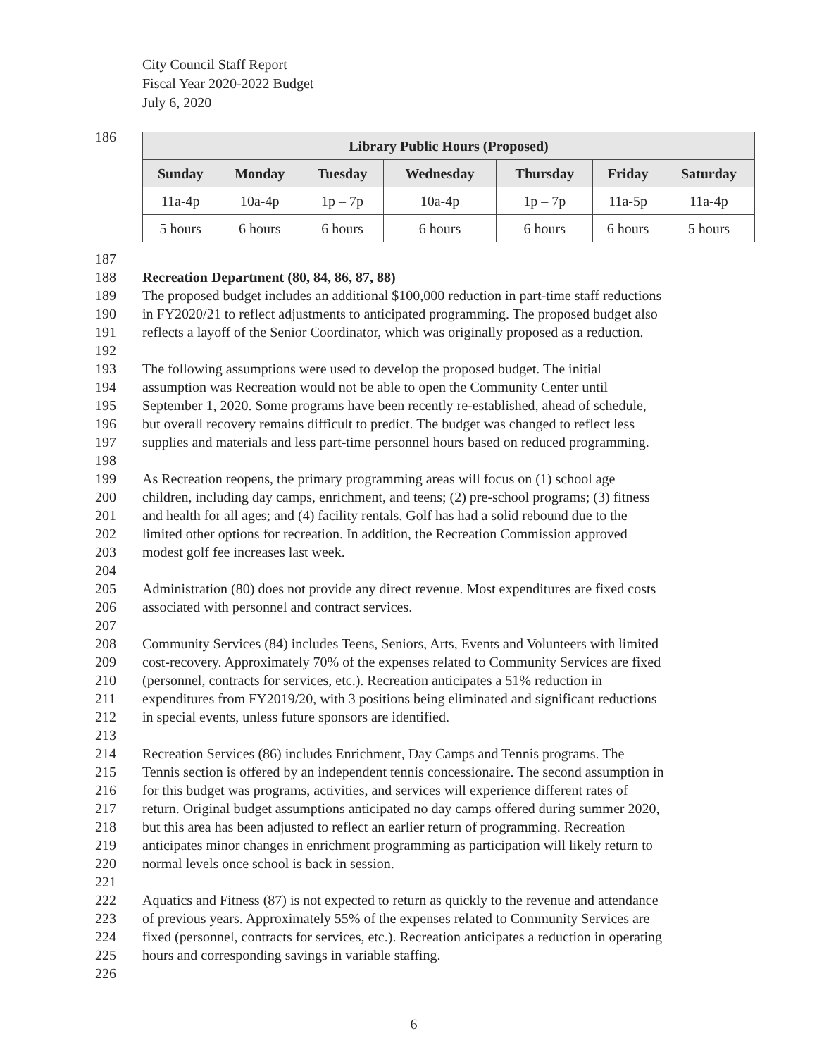City Council Staff Report
Fiscal Year 2020-2022 Budget
July 6, 2020
186
| Library Public Hours (Proposed) | | | | | | |
| --- | --- | --- | --- | --- | --- | --- |
| Sunday | Monday | Tuesday | Wednesday | Thursday | Friday | Saturday |
| 11a-4p | 10a-4p | 1p – 7p | 10a-4p | 1p – 7p | 11a-5p | 11a-4p |
| 5 hours | 6 hours | 6 hours | 6 hours | 6 hours | 6 hours | 5 hours |
187
188 Recreation Department (80, 84, 86, 87, 88)
189 The proposed budget includes an additional $100,000 reduction in part-time staff reductions
190 in FY2020/21 to reflect adjustments to anticipated programming. The proposed budget also
191 reflects a layoff of the Senior Coordinator, which was originally proposed as a reduction.
192
193 The following assumptions were used to develop the proposed budget. The initial
194 assumption was Recreation would not be able to open the Community Center until
195 September 1, 2020. Some programs have been recently re-established, ahead of schedule,
196 but overall recovery remains difficult to predict. The budget was changed to reflect less
197 supplies and materials and less part-time personnel hours based on reduced programming.
198
199 As Recreation reopens, the primary programming areas will focus on (1) school age
200 children, including day camps, enrichment, and teens; (2) pre-school programs; (3) fitness
201 and health for all ages; and (4) facility rentals. Golf has had a solid rebound due to the
202 limited other options for recreation. In addition, the Recreation Commission approved
203 modest golf fee increases last week.
204
205 Administration (80) does not provide any direct revenue. Most expenditures are fixed costs
206 associated with personnel and contract services.
207
208 Community Services (84) includes Teens, Seniors, Arts, Events and Volunteers with limited
209 cost-recovery. Approximately 70% of the expenses related to Community Services are fixed
210 (personnel, contracts for services, etc.). Recreation anticipates a 51% reduction in
211 expenditures from FY2019/20, with 3 positions being eliminated and significant reductions
212 in special events, unless future sponsors are identified.
213
214 Recreation Services (86) includes Enrichment, Day Camps and Tennis programs. The
215 Tennis section is offered by an independent tennis concessionaire. The second assumption in
216 for this budget was programs, activities, and services will experience different rates of
217 return. Original budget assumptions anticipated no day camps offered during summer 2020,
218 but this area has been adjusted to reflect an earlier return of programming. Recreation
219 anticipates minor changes in enrichment programming as participation will likely return to
220 normal levels once school is back in session.
221
222 Aquatics and Fitness (87) is not expected to return as quickly to the revenue and attendance
223 of previous years. Approximately 55% of the expenses related to Community Services are
224 fixed (personnel, contracts for services, etc.). Recreation anticipates a reduction in operating
225 hours and corresponding savings in variable staffing.
226
6